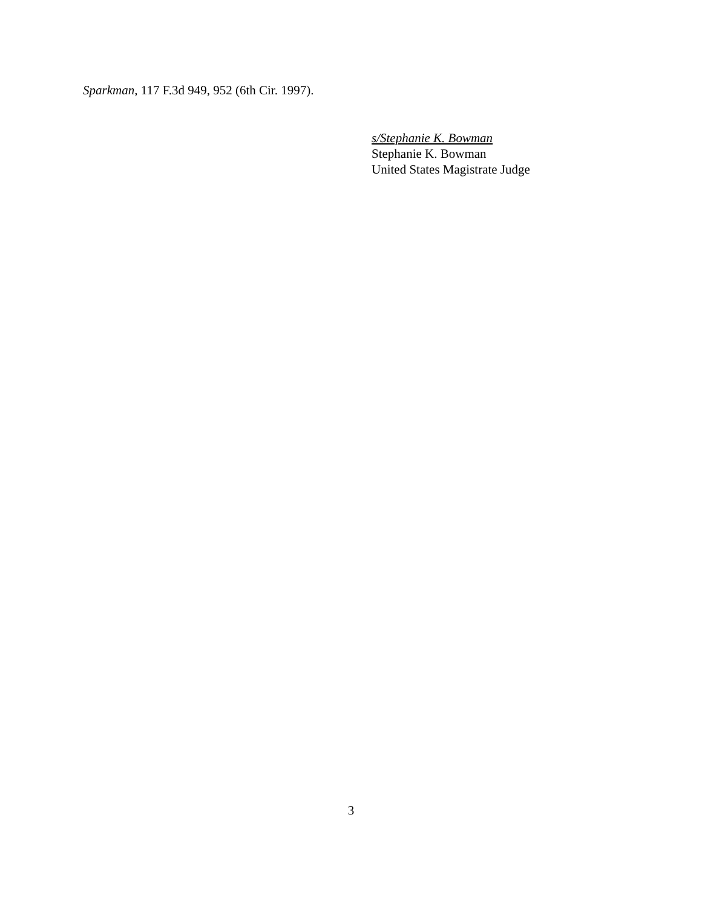Sparkman, 117 F.3d 949, 952 (6th Cir. 1997).
s/Stephanie K. Bowman
Stephanie K. Bowman
United States Magistrate Judge
3